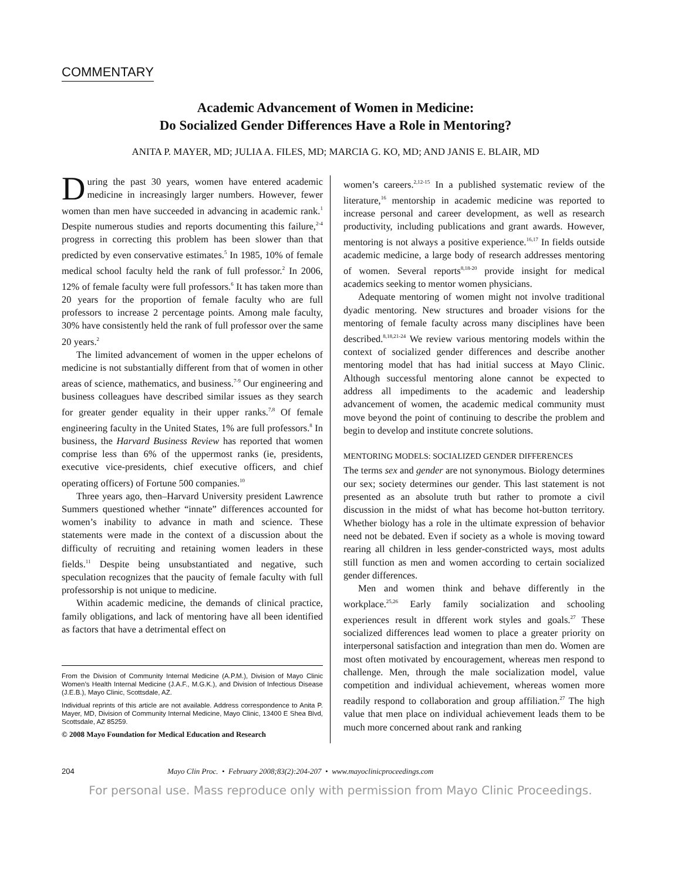COMMENTARY
Academic Advancement of Women in Medicine:
Do Socialized Gender Differences Have a Role in Mentoring?
ANITA P. MAYER, MD; JULIA A. FILES, MD; MARCIA G. KO, MD; AND JANIS E. BLAIR, MD
During the past 30 years, women have entered academic medicine in increasingly larger numbers. However, fewer women than men have succeeded in advancing in academic rank.<sup>1</sup> Despite numerous studies and reports documenting this failure,<sup>2-4</sup> progress in correcting this problem has been slower than that predicted by even conservative estimates.<sup>5</sup> In 1985, 10% of female medical school faculty held the rank of full professor.<sup>2</sup> In 2006, 12% of female faculty were full professors.<sup>6</sup> It has taken more than 20 years for the proportion of female faculty who are full professors to increase 2 percentage points. Among male faculty, 30% have consistently held the rank of full professor over the same 20 years.<sup>2</sup>
The limited advancement of women in the upper echelons of medicine is not substantially different from that of women in other areas of science, mathematics, and business.<sup>7-9</sup> Our engineering and business colleagues have described similar issues as they search for greater gender equality in their upper ranks.<sup>7,8</sup> Of female engineering faculty in the United States, 1% are full professors.<sup>8</sup> In business, the Harvard Business Review has reported that women comprise less than 6% of the uppermost ranks (ie, presidents, executive vice-presidents, chief executive officers, and chief operating officers) of Fortune 500 companies.<sup>10</sup>
Three years ago, then–Harvard University president Lawrence Summers questioned whether “innate” differences accounted for women’s inability to advance in math and science. These statements were made in the context of a discussion about the difficulty of recruiting and retaining women leaders in these fields.<sup>11</sup> Despite being unsubstantiated and negative, such speculation recognizes that the paucity of female faculty with full professorship is not unique to medicine.
Within academic medicine, the demands of clinical practice, family obligations, and lack of mentoring have all been identified as factors that have a detrimental effect on
From the Division of Community Internal Medicine (A.P.M.), Division of Mayo Clinic Women’s Health Internal Medicine (J.A.F., M.G.K.), and Division of Infectious Disease (J.E.B.), Mayo Clinic, Scottsdale, AZ.
Individual reprints of this article are not available. Address correspondence to Anita P. Mayer, MD, Division of Community Internal Medicine, Mayo Clinic, 13400 E Shea Blvd, Scottsdale, AZ 85259.
© 2008 Mayo Foundation for Medical Education and Research
women’s careers.<sup>2,12-15</sup> In a published systematic review of the literature,<sup>16</sup> mentorship in academic medicine was reported to increase personal and career development, as well as research productivity, including publications and grant awards. However, mentoring is not always a positive experience.<sup>16,17</sup> In fields outside academic medicine, a large body of research addresses mentoring of women. Several reports<sup>8,18-20</sup> provide insight for medical academics seeking to mentor women physicians.
Adequate mentoring of women might not involve traditional dyadic mentoring. New structures and broader visions for the mentoring of female faculty across many disciplines have been described.<sup>8,18,21-24</sup> We review various mentoring models within the context of socialized gender differences and describe another mentoring model that has had initial success at Mayo Clinic. Although successful mentoring alone cannot be expected to address all impediments to the academic and leadership advancement of women, the academic medical community must move beyond the point of continuing to describe the problem and begin to develop and institute concrete solutions.
MENTORING MODELS: SOCIALIZED GENDER DIFFERENCES
The terms sex and gender are not synonymous. Biology determines our sex; society determines our gender. This last statement is not presented as an absolute truth but rather to promote a civil discussion in the midst of what has become hot-button territory. Whether biology has a role in the ultimate expression of behavior need not be debated. Even if society as a whole is moving toward rearing all children in less gender-constricted ways, most adults still function as men and women according to certain socialized gender differences.
Men and women think and behave differently in the workplace.<sup>25,26</sup> Early family socialization and schooling experiences result in dfferent work styles and goals.<sup>27</sup> These socialized differences lead women to place a greater priority on interpersonal satisfaction and integration than men do. Women are most often motivated by encouragement, whereas men respond to challenge. Men, through the male socialization model, value competition and individual achievement, whereas women more readily respond to collaboration and group affiliation.<sup>27</sup> The high value that men place on individual achievement leads them to be much more concerned about rank and ranking
204 Mayo Clin Proc. • February 2008;83(2):204-207 • www.mayoclinicproceedings.com
For personal use. Mass reproduce only with permission from Mayo Clinic Proceedings.